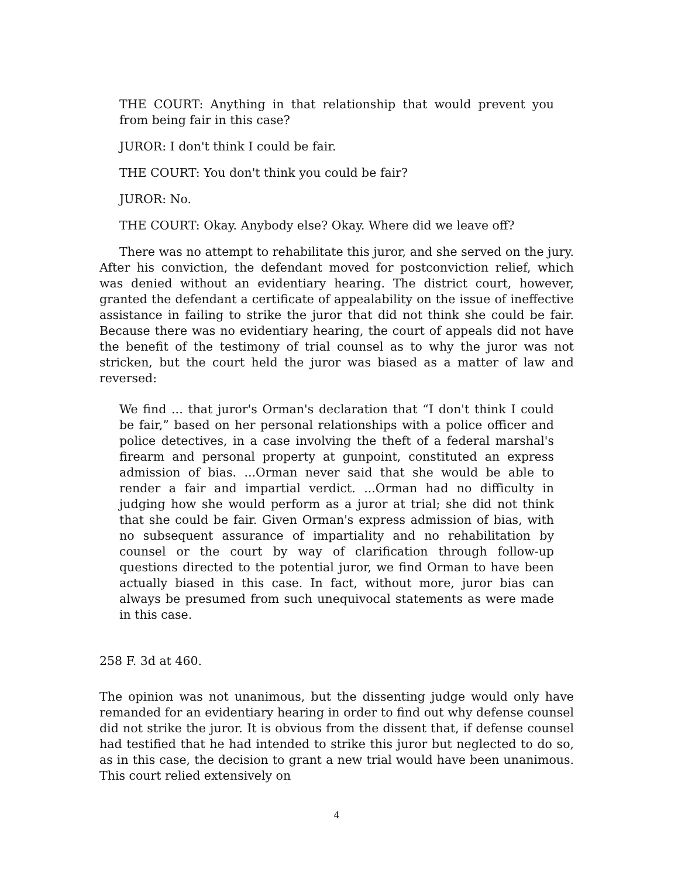THE COURT: Anything in that relationship that would prevent you from being fair in this case?
JUROR: I don't think I could be fair.
THE COURT: You don't think you could be fair?
JUROR: No.
THE COURT: Okay. Anybody else? Okay. Where did we leave off?
There was no attempt to rehabilitate this juror, and she served on the jury. After his conviction, the defendant moved for postconviction relief, which was denied without an evidentiary hearing. The district court, however, granted the defendant a certificate of appealability on the issue of ineffective assistance in failing to strike the juror that did not think she could be fair. Because there was no evidentiary hearing, the court of appeals did not have the benefit of the testimony of trial counsel as to why the juror was not stricken, but the court held the juror was biased as a matter of law and reversed:
We find ... that juror's Orman's declaration that “I don't think I could be fair,” based on her personal relationships with a police officer and police detectives, in a case involving the theft of a federal marshal's firearm and personal property at gunpoint, constituted an express admission of bias. ...Orman never said that she would be able to render a fair and impartial verdict. ...Orman had no difficulty in judging how she would perform as a juror at trial; she did not think that she could be fair. Given Orman's express admission of bias, with no subsequent assurance of impartiality and no rehabilitation by counsel or the court by way of clarification through follow-up questions directed to the potential juror, we find Orman to have been actually biased in this case. In fact, without more, juror bias can always be presumed from such unequivocal statements as were made in this case.
258 F. 3d at 460.
The opinion was not unanimous, but the dissenting judge would only have remanded for an evidentiary hearing in order to find out why defense counsel did not strike the juror. It is obvious from the dissent that, if defense counsel had testified that he had intended to strike this juror but neglected to do so, as in this case, the decision to grant a new trial would have been unanimous. This court relied extensively on
4